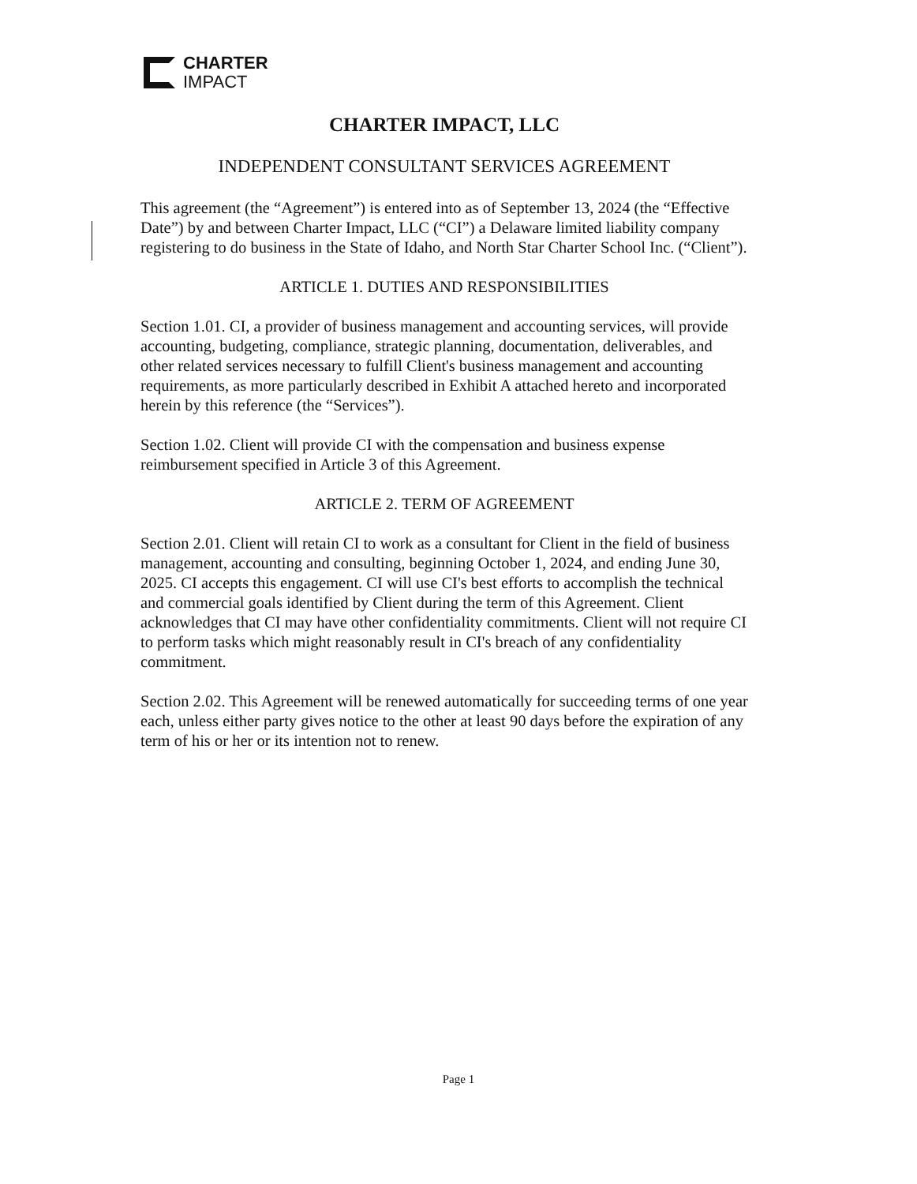CHARTER
IMPACT
CHARTER IMPACT, LLC
INDEPENDENT CONSULTANT SERVICES AGREEMENT
This agreement (the “Agreement”) is entered into as of September 13, 2024 (the “Effective Date”) by and between Charter Impact, LLC (“CI”) a Delaware limited liability company registering to do business in the State of Idaho, and North Star Charter School Inc. (“Client”).
ARTICLE 1. DUTIES AND RESPONSIBILITIES
Section 1.01. CI, a provider of business management and accounting services, will provide accounting, budgeting, compliance, strategic planning, documentation, deliverables, and other related services necessary to fulfill Client's business management and accounting requirements, as more particularly described in Exhibit A attached hereto and incorporated herein by this reference (the “Services”).
Section 1.02. Client will provide CI with the compensation and business expense reimbursement specified in Article 3 of this Agreement.
ARTICLE 2. TERM OF AGREEMENT
Section 2.01. Client will retain CI to work as a consultant for Client in the field of business management, accounting and consulting, beginning October 1, 2024, and ending June 30, 2025. CI accepts this engagement. CI will use CI's best efforts to accomplish the technical and commercial goals identified by Client during the term of this Agreement. Client acknowledges that CI may have other confidentiality commitments. Client will not require CI to perform tasks which might reasonably result in CI's breach of any confidentiality commitment.
Section 2.02. This Agreement will be renewed automatically for succeeding terms of one year each, unless either party gives notice to the other at least 90 days before the expiration of any term of his or her or its intention not to renew.
Page 1